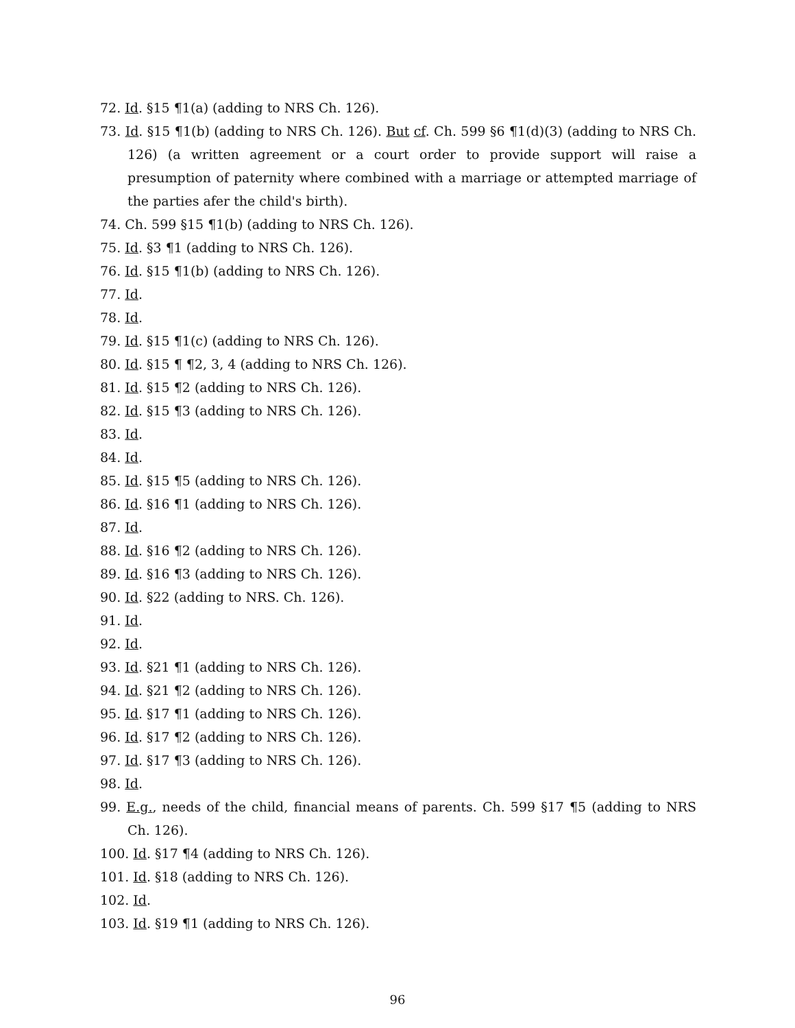72. Id. §15 ¶1(a) (adding to NRS Ch. 126).
73. Id. §15 ¶1(b) (adding to NRS Ch. 126). But cf. Ch. 599 §6 ¶1(d)(3) (adding to NRS Ch. 126) (a written agreement or a court order to provide support will raise a presumption of paternity where combined with a marriage or attempted marriage of the parties afer the child's birth).
74. Ch. 599 §15 ¶1(b) (adding to NRS Ch. 126).
75. Id. §3 ¶1 (adding to NRS Ch. 126).
76. Id. §15 ¶1(b) (adding to NRS Ch. 126).
77. Id.
78. Id.
79. Id. §15 ¶1(c) (adding to NRS Ch. 126).
80. Id. §15 ¶ ¶2, 3, 4 (adding to NRS Ch. 126).
81. Id. §15 ¶2 (adding to NRS Ch. 126).
82. Id. §15 ¶3 (adding to NRS Ch. 126).
83. Id.
84. Id.
85. Id. §15 ¶5 (adding to NRS Ch. 126).
86. Id. §16 ¶1 (adding to NRS Ch. 126).
87. Id.
88. Id. §16 ¶2 (adding to NRS Ch. 126).
89. Id. §16 ¶3 (adding to NRS Ch. 126).
90. Id. §22 (adding to NRS. Ch. 126).
91. Id.
92. Id.
93. Id. §21 ¶1 (adding to NRS Ch. 126).
94. Id. §21 ¶2 (adding to NRS Ch. 126).
95. Id. §17 ¶1 (adding to NRS Ch. 126).
96. Id. §17 ¶2 (adding to NRS Ch. 126).
97. Id. §17 ¶3 (adding to NRS Ch. 126).
98. Id.
99. E.g., needs of the child, financial means of parents. Ch. 599 §17 ¶5 (adding to NRS Ch. 126).
100. Id. §17 ¶4 (adding to NRS Ch. 126).
101. Id. §18 (adding to NRS Ch. 126).
102. Id.
103. Id. §19 ¶1 (adding to NRS Ch. 126).
96